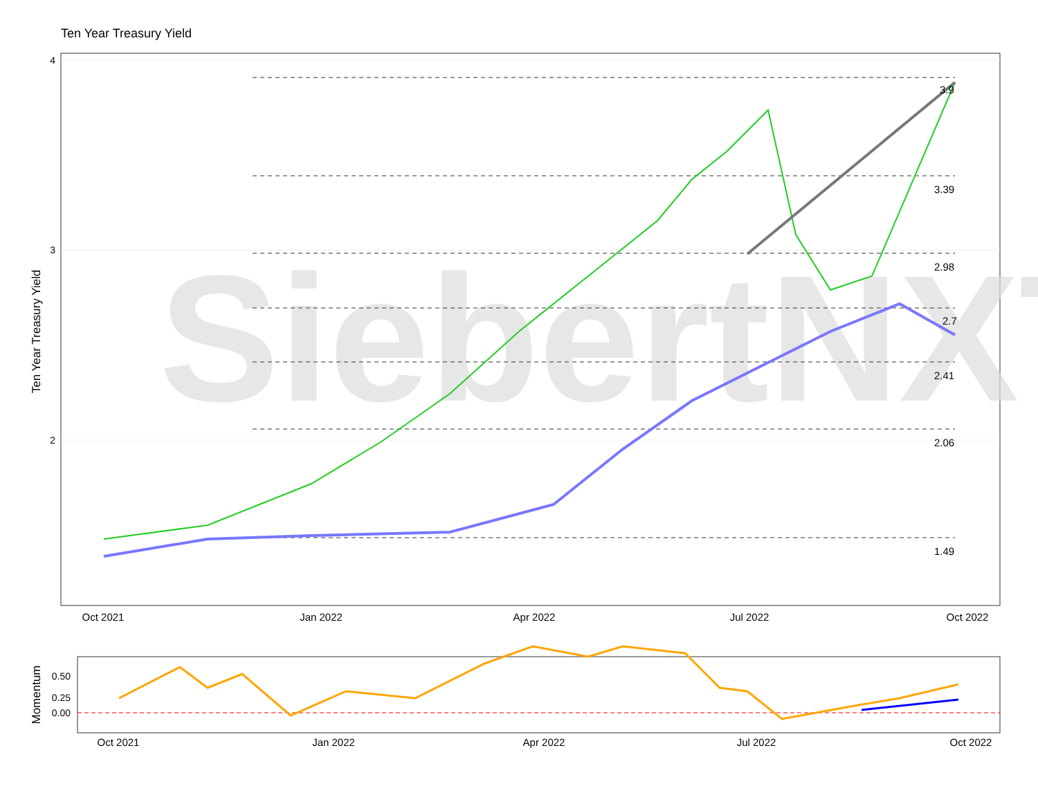Ten Year Treasury Yield
SiebertNXT
3.9
3.39
2.98
2.7
2.41
2.06
1.49
4
3
2
Oct 2021
Jan 2022
Apr 2022
Jul 2022
Oct 2022
Ten Year Treasury Yield
0.50
0.25
0.00
Oct 2021
Jan 2022
Apr 2022
Jul 2022
Oct 2022
Momentum